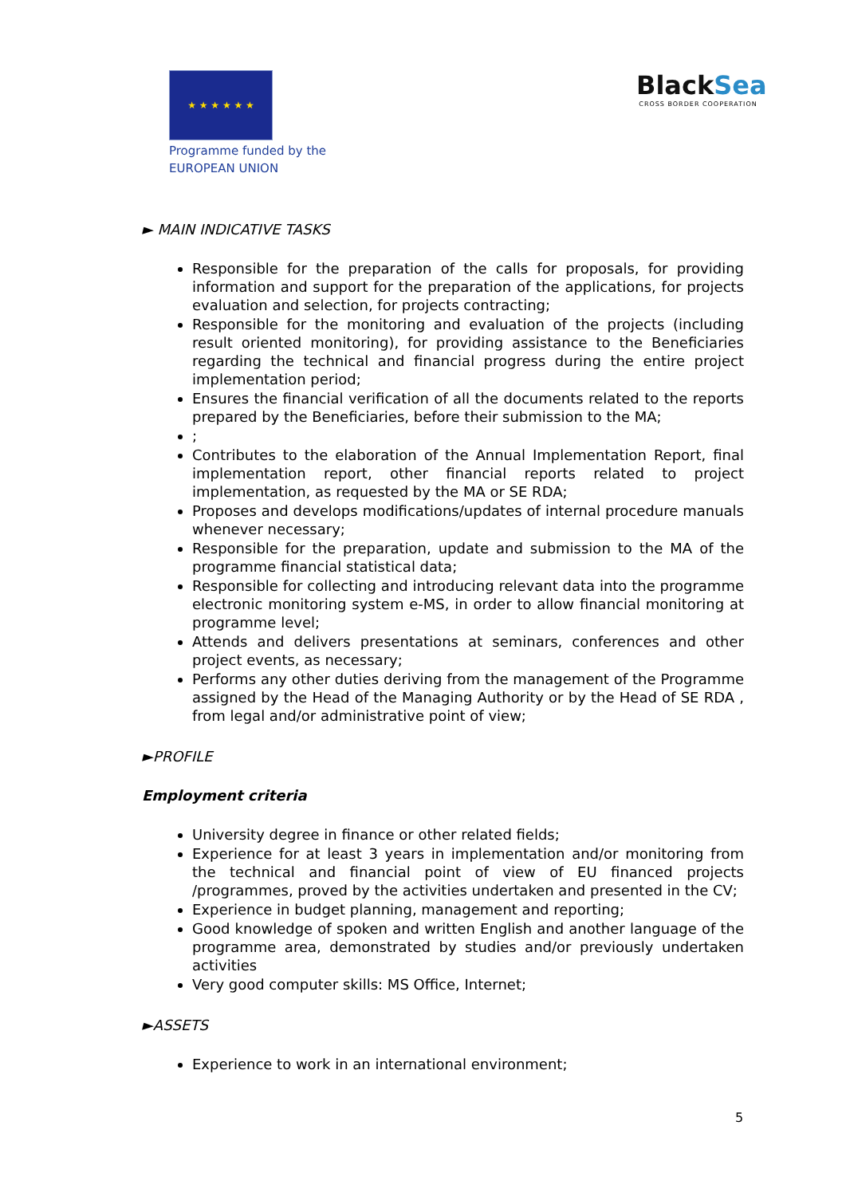★ ★ ★ ★ ★ ★
Programme funded by the
EUROPEAN UNION
Black Sea
CROSS BORDER COOPERATION
► MAIN INDICATIVE TASKS
Responsible for the preparation of the calls for proposals, for providing information and support for the preparation of the applications, for projects evaluation and selection, for projects contracting;
Responsible for the monitoring and evaluation of the projects (including result oriented monitoring), for providing assistance to the Beneficiaries regarding the technical and financial progress during the entire project implementation period;
Ensures the financial verification of all the documents related to the reports prepared by the Beneficiaries, before their submission to the MA;
;
Contributes to the elaboration of the Annual Implementation Report, final implementation report, other financial reports related to project implementation, as requested by the MA or SE RDA;
Proposes and develops modifications/updates of internal procedure manuals whenever necessary;
Responsible for the preparation, update and submission to the MA of the programme financial statistical data;
Responsible for collecting and introducing relevant data into the programme electronic monitoring system e-MS, in order to allow financial monitoring at programme level;
Attends and delivers presentations at seminars, conferences and other project events, as necessary;
Performs any other duties deriving from the management of the Programme assigned by the Head of the Managing Authority or by the Head of SE RDA , from legal and/or administrative point of view;
►PROFILE
Employment criteria
University degree in finance or other related fields;
Experience for at least 3 years in implementation and/or monitoring from the technical and financial point of view of EU financed projects /programmes, proved by the activities undertaken and presented in the CV;
Experience in budget planning, management and reporting;
Good knowledge of spoken and written English and another language of the programme area, demonstrated by studies and/or previously undertaken activities
Very good computer skills: MS Office, Internet;
►ASSETS
Experience to work in an international environment;
5